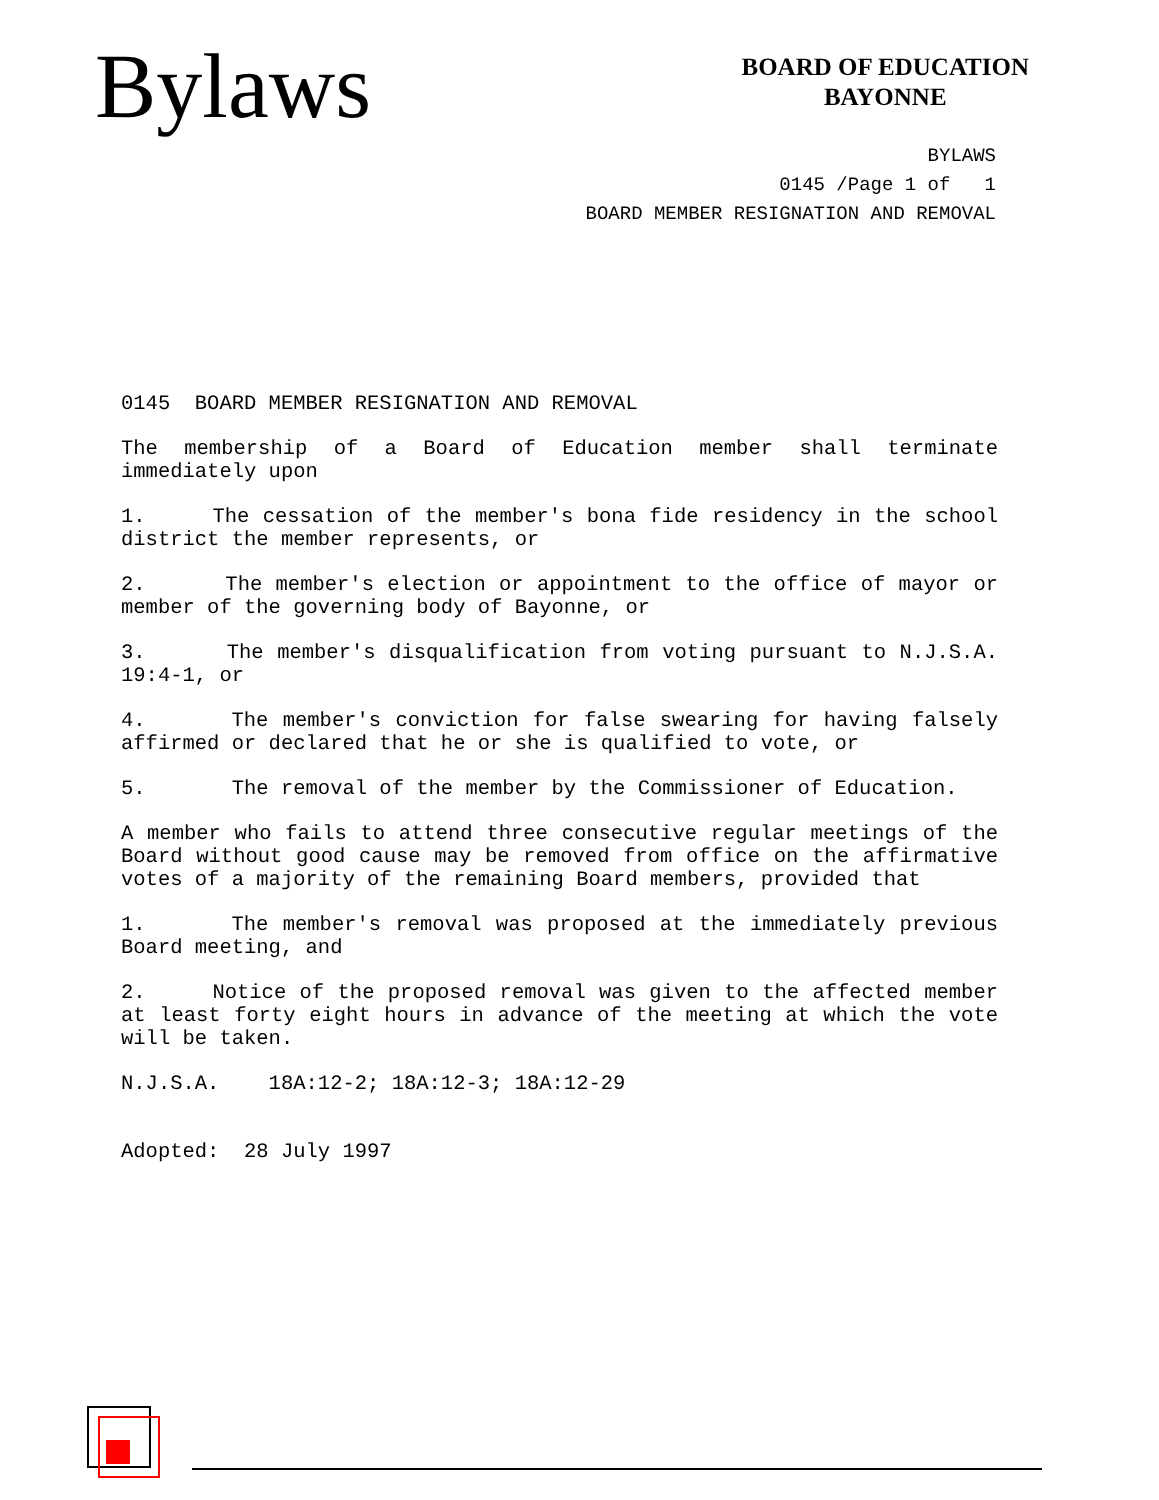Bylaws
BOARD OF EDUCATION
BAYONNE
BYLAWS
0145 /Page 1 of 1
BOARD MEMBER RESIGNATION AND REMOVAL
0145 BOARD MEMBER RESIGNATION AND REMOVAL
The membership of a Board of Education member shall terminate immediately upon
1. The cessation of the member's bona fide residency in the school district the member represents, or
2. The member's election or appointment to the office of mayor or member of the governing body of Bayonne, or
3. The member's disqualification from voting pursuant to N.J.S.A. 19:4-1, or
4. The member's conviction for false swearing for having falsely affirmed or declared that he or she is qualified to vote, or
5. The removal of the member by the Commissioner of Education.
A member who fails to attend three consecutive regular meetings of the Board without good cause may be removed from office on the affirmative votes of a majority of the remaining Board members, provided that
1. The member's removal was proposed at the immediately previous Board meeting, and
2. Notice of the proposed removal was given to the affected member at least forty eight hours in advance of the meeting at which the vote will be taken.
N.J.S.A. 18A:12-2; 18A:12-3; 18A:12-29
Adopted: 28 July 1997